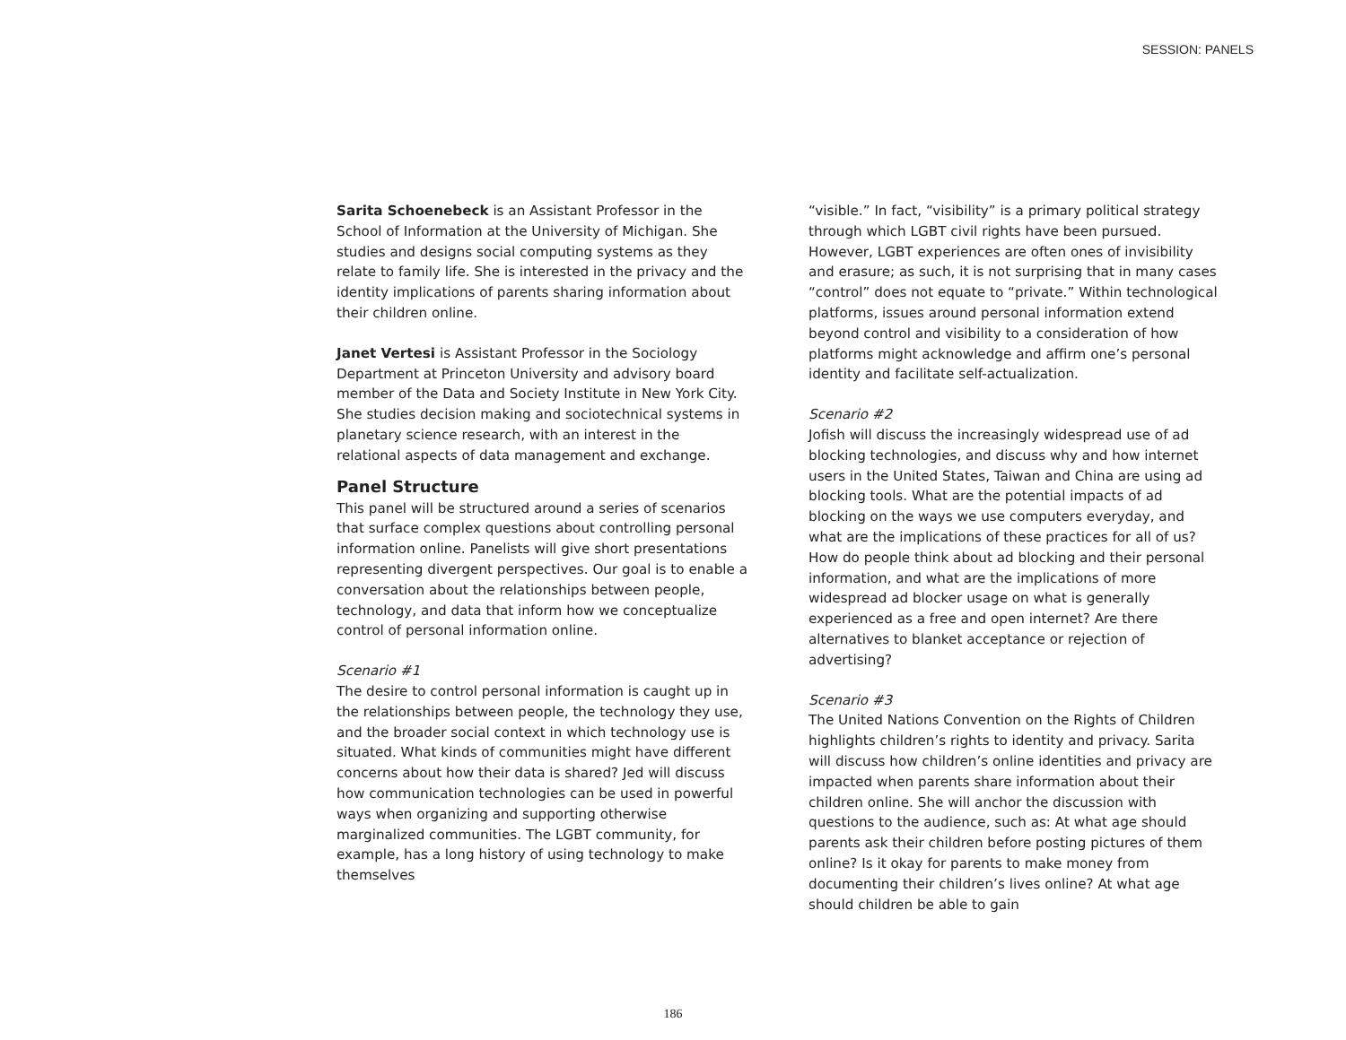SESSION: PANELS
Sarita Schoenebeck is an Assistant Professor in the School of Information at the University of Michigan. She studies and designs social computing systems as they relate to family life. She is interested in the privacy and the identity implications of parents sharing information about their children online.
Janet Vertesi is Assistant Professor in the Sociology Department at Princeton University and advisory board member of the Data and Society Institute in New York City. She studies decision making and sociotechnical systems in planetary science research, with an interest in the relational aspects of data management and exchange.
Panel Structure
This panel will be structured around a series of scenarios that surface complex questions about controlling personal information online. Panelists will give short presentations representing divergent perspectives. Our goal is to enable a conversation about the relationships between people, technology, and data that inform how we conceptualize control of personal information online.
Scenario #1
The desire to control personal information is caught up in the relationships between people, the technology they use, and the broader social context in which technology use is situated. What kinds of communities might have different concerns about how their data is shared? Jed will discuss how communication technologies can be used in powerful ways when organizing and supporting otherwise marginalized communities. The LGBT community, for example, has a long history of using technology to make themselves
“visible.” In fact, “visibility” is a primary political strategy through which LGBT civil rights have been pursued. However, LGBT experiences are often ones of invisibility and erasure; as such, it is not surprising that in many cases “control” does not equate to “private.” Within technological platforms, issues around personal information extend beyond control and visibility to a consideration of how platforms might acknowledge and affirm one’s personal identity and facilitate self-actualization.
Scenario #2
Jofish will discuss the increasingly widespread use of ad blocking technologies, and discuss why and how internet users in the United States, Taiwan and China are using ad blocking tools. What are the potential impacts of ad blocking on the ways we use computers everyday, and what are the implications of these practices for all of us? How do people think about ad blocking and their personal information, and what are the implications of more widespread ad blocker usage on what is generally experienced as a free and open internet? Are there alternatives to blanket acceptance or rejection of advertising?
Scenario #3
The United Nations Convention on the Rights of Children highlights children’s rights to identity and privacy. Sarita will discuss how children’s online identities and privacy are impacted when parents share information about their children online. She will anchor the discussion with questions to the audience, such as: At what age should parents ask their children before posting pictures of them online? Is it okay for parents to make money from documenting their children’s lives online? At what age should children be able to gain
186